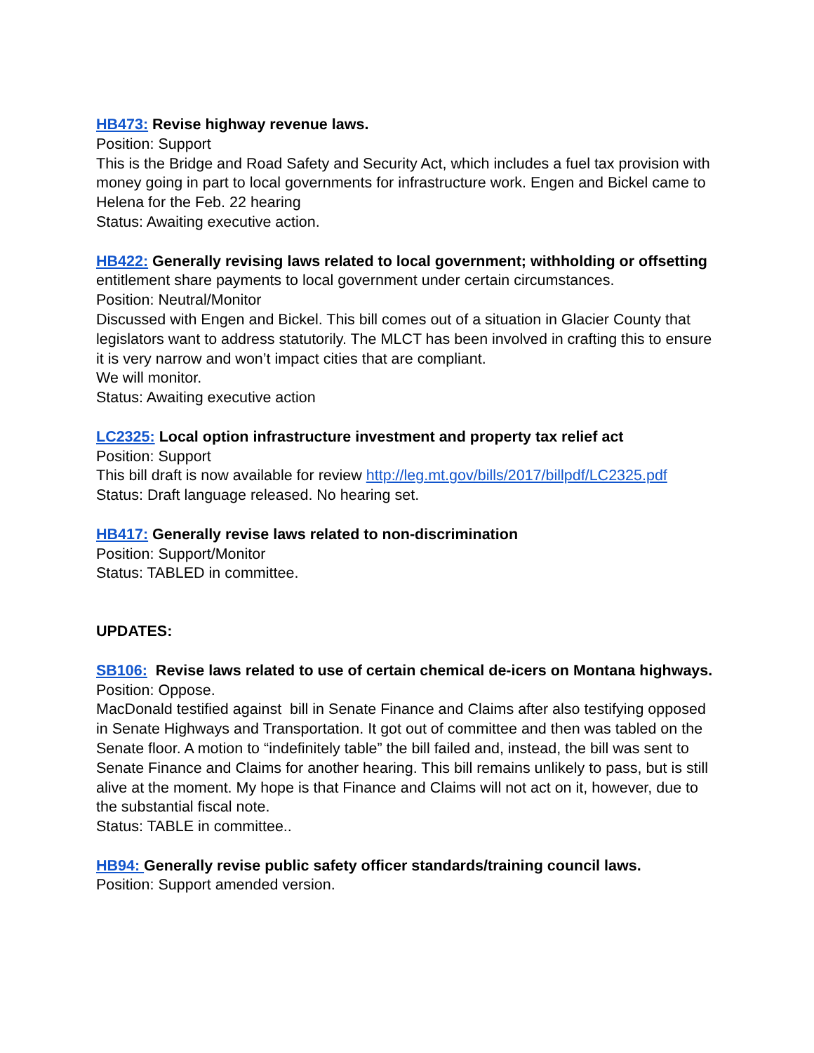HB473: Revise highway revenue laws.
Position: Support
This is the Bridge and Road Safety and Security Act, which includes a fuel tax provision with money going in part to local governments for infrastructure work. Engen and Bickel came to Helena for the Feb. 22 hearing
Status: Awaiting executive action.
HB422: Generally revising laws related to local government; withholding or offsetting entitlement share payments to local government under certain circumstances.
Position: Neutral/Monitor
Discussed with Engen and Bickel. This bill comes out of a situation in Glacier County that legislators want to address statutorily. The MLCT has been involved in crafting this to ensure it is very narrow and won’t impact cities that are compliant.
We will monitor.
Status: Awaiting executive action
LC2325: Local option infrastructure investment and property tax relief act
Position: Support
This bill draft is now available for review http://leg.mt.gov/bills/2017/billpdf/LC2325.pdf
Status: Draft language released. No hearing set.
HB417: Generally revise laws related to non-discrimination
Position: Support/Monitor
Status: TABLED in committee.
UPDATES:
SB106: Revise laws related to use of certain chemical de-icers on Montana highways.
Position: Oppose.
MacDonald testified against bill in Senate Finance and Claims after also testifying opposed in Senate Highways and Transportation. It got out of committee and then was tabled on the Senate floor. A motion to “indefinitely table” the bill failed and, instead, the bill was sent to Senate Finance and Claims for another hearing. This bill remains unlikely to pass, but is still alive at the moment. My hope is that Finance and Claims will not act on it, however, due to the substantial fiscal note.
Status: TABLE in committee..
HB94: Generally revise public safety officer standards/training council laws.
Position: Support amended version.